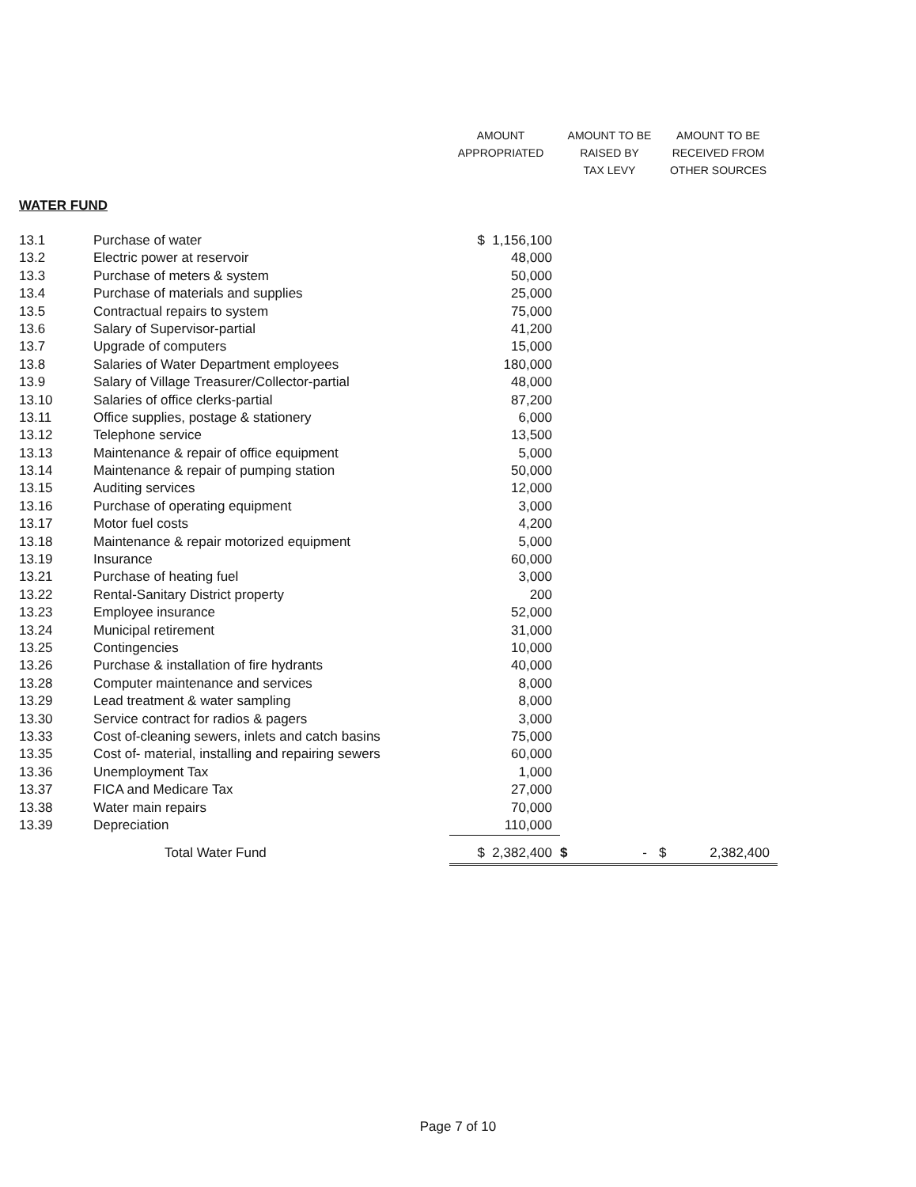| | | AMOUNT APPROPRIATED | AMOUNT TO BE RAISED BY TAX LEVY | AMOUNT TO BE RECEIVED FROM OTHER SOURCES |
| --- | --- | --- | --- | --- |
| WATER FUND | | | | |
| 13.1 | Purchase of water | $ 1,156,100 | | |
| 13.2 | Electric power at reservoir | 48,000 | | |
| 13.3 | Purchase of meters & system | 50,000 | | |
| 13.4 | Purchase of materials and supplies | 25,000 | | |
| 13.5 | Contractual repairs to system | 75,000 | | |
| 13.6 | Salary of Supervisor-partial | 41,200 | | |
| 13.7 | Upgrade of computers | 15,000 | | |
| 13.8 | Salaries of Water Department employees | 180,000 | | |
| 13.9 | Salary of Village Treasurer/Collector-partial | 48,000 | | |
| 13.10 | Salaries of office clerks-partial | 87,200 | | |
| 13.11 | Office supplies, postage & stationery | 6,000 | | |
| 13.12 | Telephone service | 13,500 | | |
| 13.13 | Maintenance & repair of office equipment | 5,000 | | |
| 13.14 | Maintenance & repair of pumping station | 50,000 | | |
| 13.15 | Auditing services | 12,000 | | |
| 13.16 | Purchase of operating equipment | 3,000 | | |
| 13.17 | Motor fuel costs | 4,200 | | |
| 13.18 | Maintenance & repair motorized equipment | 5,000 | | |
| 13.19 | Insurance | 60,000 | | |
| 13.21 | Purchase of heating fuel | 3,000 | | |
| 13.22 | Rental-Sanitary District property | 200 | | |
| 13.23 | Employee insurance | 52,000 | | |
| 13.24 | Municipal retirement | 31,000 | | |
| 13.25 | Contingencies | 10,000 | | |
| 13.26 | Purchase & installation of fire hydrants | 40,000 | | |
| 13.28 | Computer maintenance and services | 8,000 | | |
| 13.29 | Lead treatment & water sampling | 8,000 | | |
| 13.30 | Service contract for radios & pagers | 3,000 | | |
| 13.33 | Cost of-cleaning sewers, inlets and catch basins | 75,000 | | |
| 13.35 | Cost of- material, installing and repairing sewers | 60,000 | | |
| 13.36 | Unemployment Tax | 1,000 | | |
| 13.37 | FICA and Medicare Tax | 27,000 | | |
| 13.38 | Water main repairs | 70,000 | | |
| 13.39 | Depreciation | 110,000 | | |
| | Total Water Fund | $ 2,382,400 | $ - | $ 2,382,400 |
Page 7 of 10